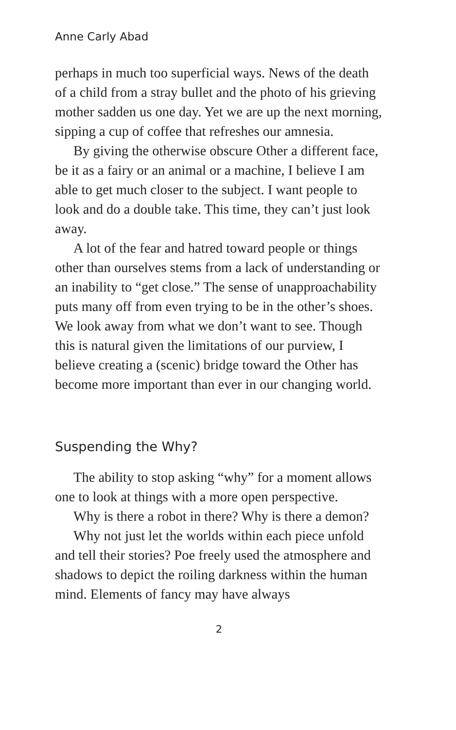Anne Carly Abad
perhaps in much too superficial ways. News of the death of a child from a stray bullet and the photo of his grieving mother sadden us one day. Yet we are up the next morning, sipping a cup of coffee that refreshes our amnesia.
By giving the otherwise obscure Other a different face, be it as a fairy or an animal or a machine, I believe I am able to get much closer to the subject. I want people to look and do a double take. This time, they can’t just look away.
A lot of the fear and hatred toward people or things other than ourselves stems from a lack of understanding or an inability to “get close.” The sense of unapproachability puts many off from even trying to be in the other’s shoes. We look away from what we don’t want to see. Though this is natural given the limitations of our purview, I believe creating a (scenic) bridge toward the Other has become more important than ever in our changing world.
Suspending the Why?
The ability to stop asking “why” for a moment allows one to look at things with a more open perspective.
Why is there a robot in there? Why is there a demon?
Why not just let the worlds within each piece unfold and tell their stories? Poe freely used the atmosphere and shadows to depict the roiling darkness within the human mind. Elements of fancy may have always
2